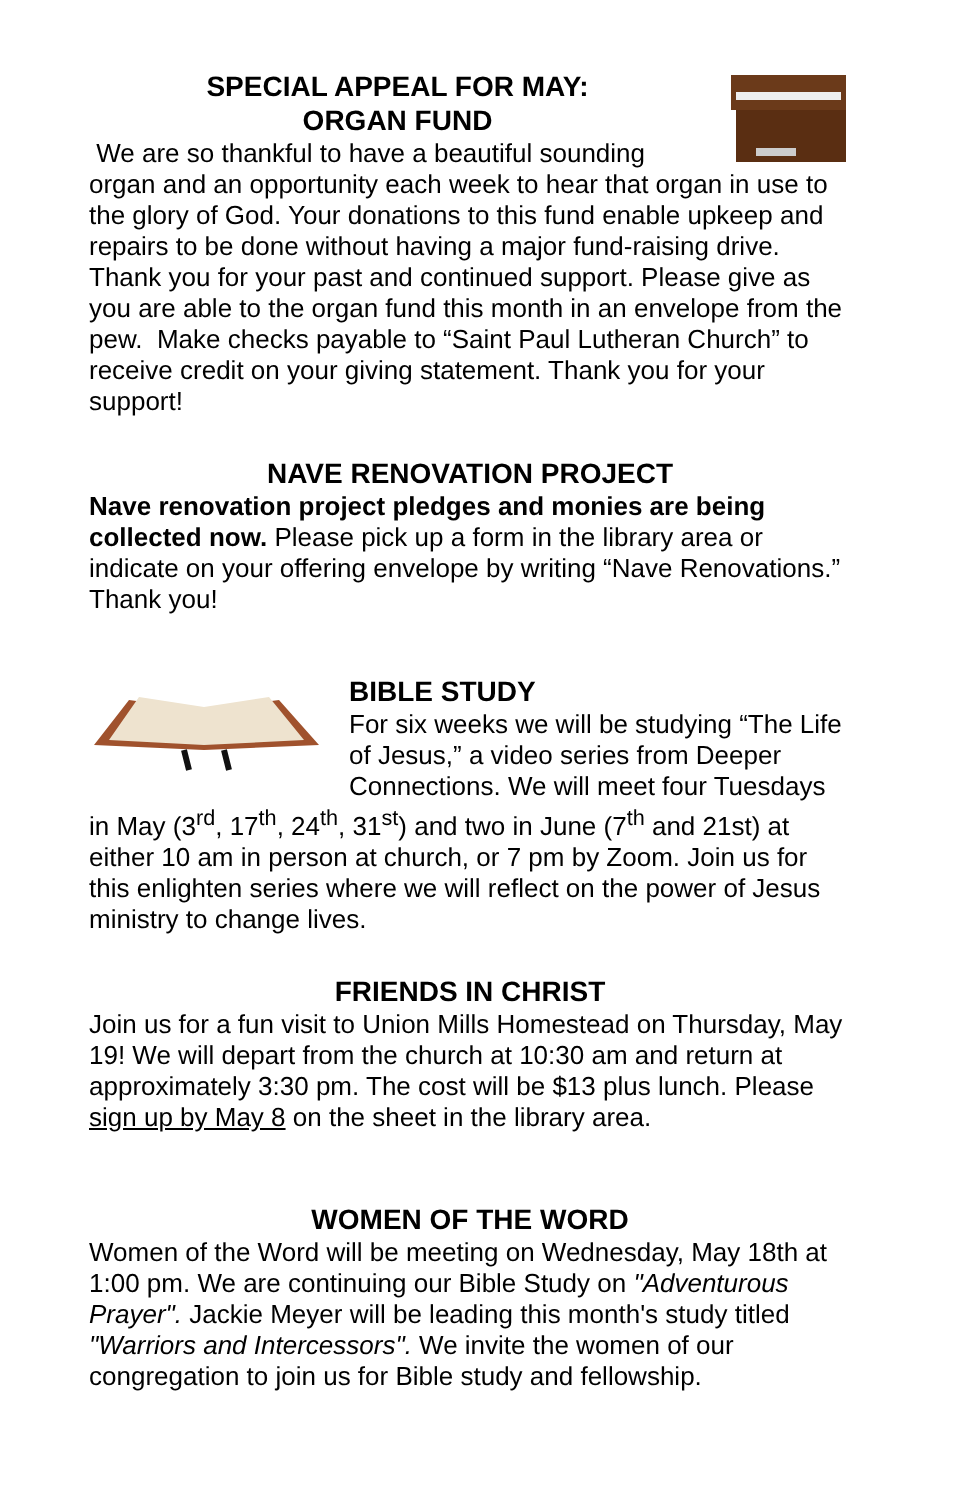SPECIAL APPEAL FOR MAY:
ORGAN FUND
We are so thankful to have a beautiful sounding organ and an opportunity each week to hear that organ in use to the glory of God. Your donations to this fund enable upkeep and repairs to be done without having a major fund-raising drive. Thank you for your past and continued support. Please give as you are able to the organ fund this month in an envelope from the pew. Make checks payable to “Saint Paul Lutheran Church” to receive credit on your giving statement. Thank you for your support!
NAVE RENOVATION PROJECT
Nave renovation project pledges and monies are being collected now. Please pick up a form in the library area or indicate on your offering envelope by writing “Nave Renovations.” Thank you!
BIBLE STUDY
For six weeks we will be studying “The Life of Jesus,” a video series from Deeper Connections. We will meet four Tuesdays in May (3<sup>rd</sup>, 17<sup>th</sup>, 24<sup>th</sup>, 31<sup>st</sup>) and two in June (7<sup>th</sup> and 21st) at either 10 am in person at church, or 7 pm by Zoom. Join us for this enlighten series where we will reflect on the power of Jesus ministry to change lives.
FRIENDS IN CHRIST
Join us for a fun visit to Union Mills Homestead on Thursday, May 19! We will depart from the church at 10:30 am and return at approximately 3:30 pm. The cost will be $13 plus lunch. Please sign up by May 8 on the sheet in the library area.
WOMEN OF THE WORD
Women of the Word will be meeting on Wednesday, May 18th at 1:00 pm. We are continuing our Bible Study on "Adventurous Prayer". Jackie Meyer will be leading this month's study titled "Warriors and Intercessors". We invite the women of our congregation to join us for Bible study and fellowship.